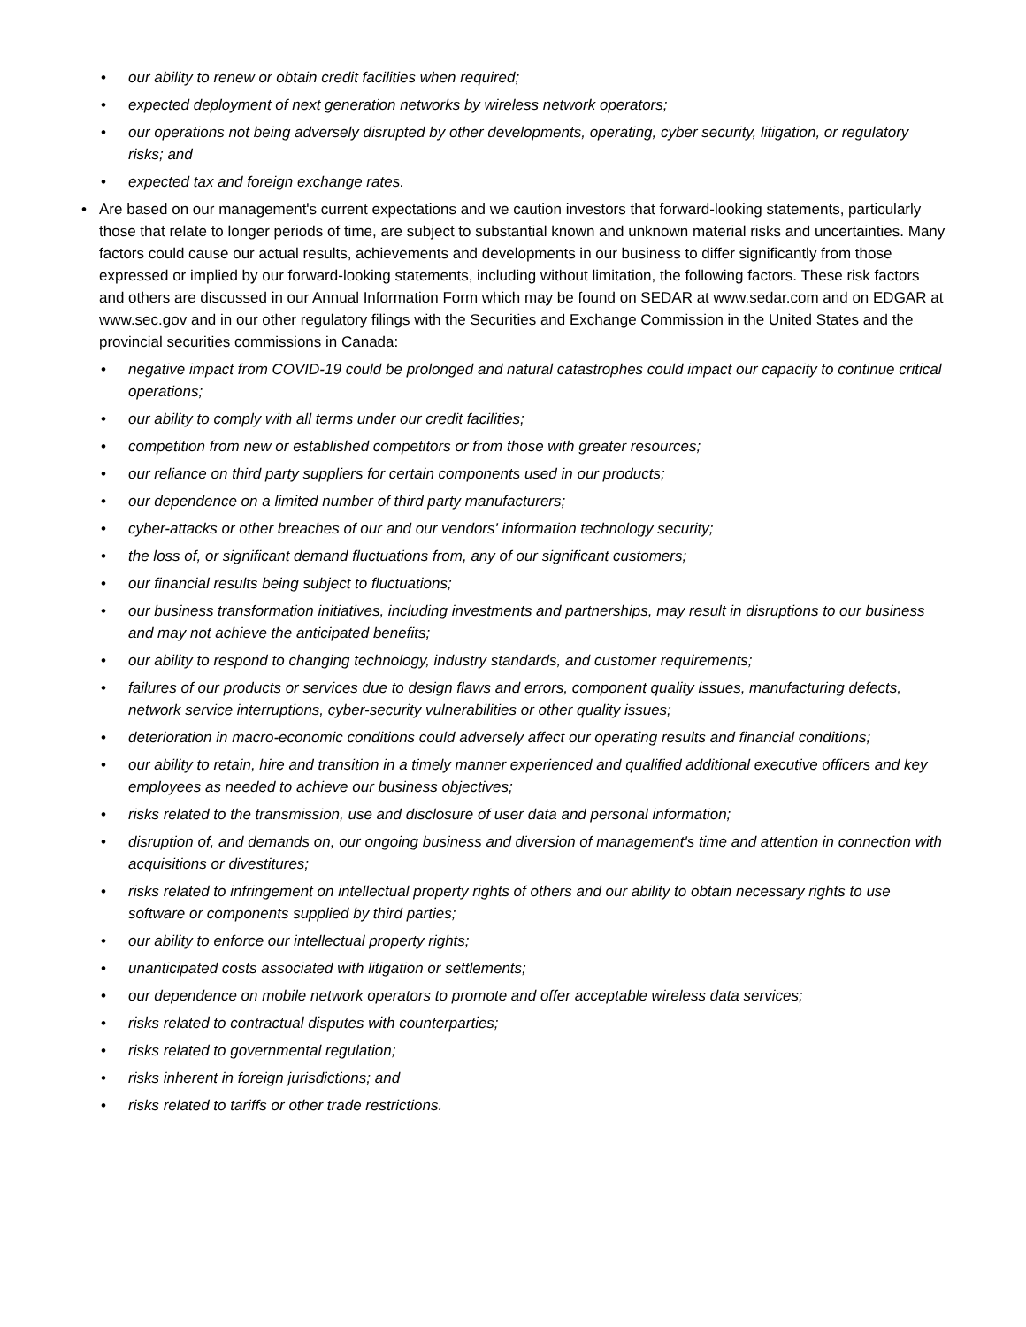• our ability to renew or obtain credit facilities when required;
• expected deployment of next generation networks by wireless network operators;
• our operations not being adversely disrupted by other developments, operating, cyber security, litigation, or regulatory risks; and
• expected tax and foreign exchange rates.
• Are based on our management's current expectations and we caution investors that forward-looking statements, particularly those that relate to longer periods of time, are subject to substantial known and unknown material risks and uncertainties. Many factors could cause our actual results, achievements and developments in our business to differ significantly from those expressed or implied by our forward-looking statements, including without limitation, the following factors. These risk factors and others are discussed in our Annual Information Form which may be found on SEDAR at www.sedar.com and on EDGAR at www.sec.gov and in our other regulatory filings with the Securities and Exchange Commission in the United States and the provincial securities commissions in Canada:
• negative impact from COVID-19 could be prolonged and natural catastrophes could impact our capacity to continue critical operations;
• our ability to comply with all terms under our credit facilities;
• competition from new or established competitors or from those with greater resources;
• our reliance on third party suppliers for certain components used in our products;
• our dependence on a limited number of third party manufacturers;
• cyber-attacks or other breaches of our and our vendors' information technology security;
• the loss of, or significant demand fluctuations from, any of our significant customers;
• our financial results being subject to fluctuations;
• our business transformation initiatives, including investments and partnerships, may result in disruptions to our business and may not achieve the anticipated benefits;
• our ability to respond to changing technology, industry standards, and customer requirements;
• failures of our products or services due to design flaws and errors, component quality issues, manufacturing defects, network service interruptions, cyber-security vulnerabilities or other quality issues;
• deterioration in macro-economic conditions could adversely affect our operating results and financial conditions;
• our ability to retain, hire and transition in a timely manner experienced and qualified additional executive officers and key employees as needed to achieve our business objectives;
• risks related to the transmission, use and disclosure of user data and personal information;
• disruption of, and demands on, our ongoing business and diversion of management's time and attention in connection with acquisitions or divestitures;
• risks related to infringement on intellectual property rights of others and our ability to obtain necessary rights to use software or components supplied by third parties;
• our ability to enforce our intellectual property rights;
• unanticipated costs associated with litigation or settlements;
• our dependence on mobile network operators to promote and offer acceptable wireless data services;
• risks related to contractual disputes with counterparties;
• risks related to governmental regulation;
• risks inherent in foreign jurisdictions; and
• risks related to tariffs or other trade restrictions.